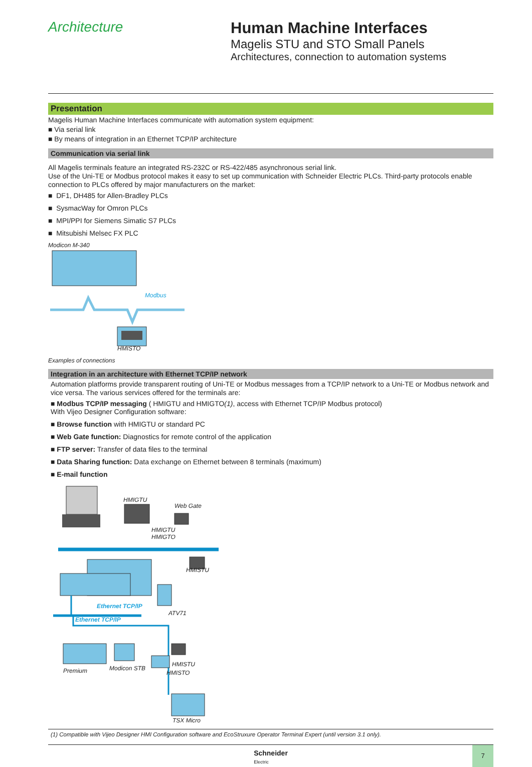Architecture Human Machine Interfaces
Magelis STU and STO Small Panels
Architectures, connection to automation systems
Presentation
Magelis Human Machine Interfaces communicate with automation system equipment:
■ Via serial link
■ By means of integration in an Ethernet TCP/IP architecture
Communication via serial link
All Magelis terminals feature an integrated RS-232C or RS-422/485 asynchronous serial link.
Use of the Uni-TE or Modbus protocol makes it easy to set up communication with Schneider Electric PLCs. Third-party protocols enable connection to PLCs offered by major manufacturers on the market:
■ DF1, DH485 for Allen-Bradley PLCs
■ SysmacWay for Omron PLCs
■ MPI/PPI for Siemens Simatic S7 PLCs
■ Mitsubishi Melsec FX PLC
Modicon M-340
Modbus
HMISTO
Examples of connections
Integration in an architecture with Ethernet TCP/IP network
Automation platforms provide transparent routing of Uni-TE or Modbus messages from a TCP/IP network to a Uni-TE or Modbus network and vice versa. The various services offered for the terminals are:
■ Modbus TCP/IP messaging ( HMIGTU and HMIGTO(1), access with Ethernet TCP/IP Modbus protocol)
With Vijeo Designer Configuration software:
■ Browse function with HMIGTU or standard PC
■ Web Gate function: Diagnostics for remote control of the application
■ FTP server: Transfer of data files to the terminal
■ Data Sharing function: Data exchange on Ethernet between 8 terminals (maximum)
■ E-mail function
HMIGTU
Web Gate
HMIGTU
HMIGTO
HMISTU
Ethernet TCP/IP
ATV71
Ethernet TCP/IP
HMISTU
HMISTO
Modicon STB
Premium
TSX Micro
(1) Compatible with Vijeo Designer HMI Configuration software and EcoStruxure Operator Terminal Expert (until version 3.1 only).
Schneider
Electric
7